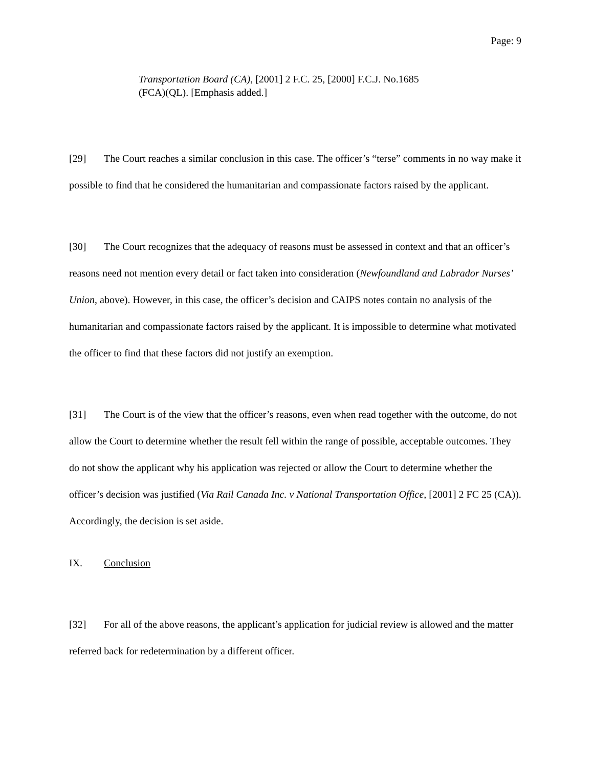Page: 9
Transportation Board (CA), [2001] 2 F.C. 25, [2000] F.C.J. No.1685 (FCA)(QL). [Emphasis added.]
[29] The Court reaches a similar conclusion in this case. The officer’s “terse” comments in no way make it possible to find that he considered the humanitarian and compassionate factors raised by the applicant.
[30] The Court recognizes that the adequacy of reasons must be assessed in context and that an officer’s reasons need not mention every detail or fact taken into consideration (Newfoundland and Labrador Nurses’ Union, above). However, in this case, the officer’s decision and CAIPS notes contain no analysis of the humanitarian and compassionate factors raised by the applicant. It is impossible to determine what motivated the officer to find that these factors did not justify an exemption.
[31] The Court is of the view that the officer’s reasons, even when read together with the outcome, do not allow the Court to determine whether the result fell within the range of possible, acceptable outcomes. They do not show the applicant why his application was rejected or allow the Court to determine whether the officer’s decision was justified (Via Rail Canada Inc. v National Transportation Office, [2001] 2 FC 25 (CA)). Accordingly, the decision is set aside.
IX. Conclusion
[32] For all of the above reasons, the applicant’s application for judicial review is allowed and the matter referred back for redetermination by a different officer.